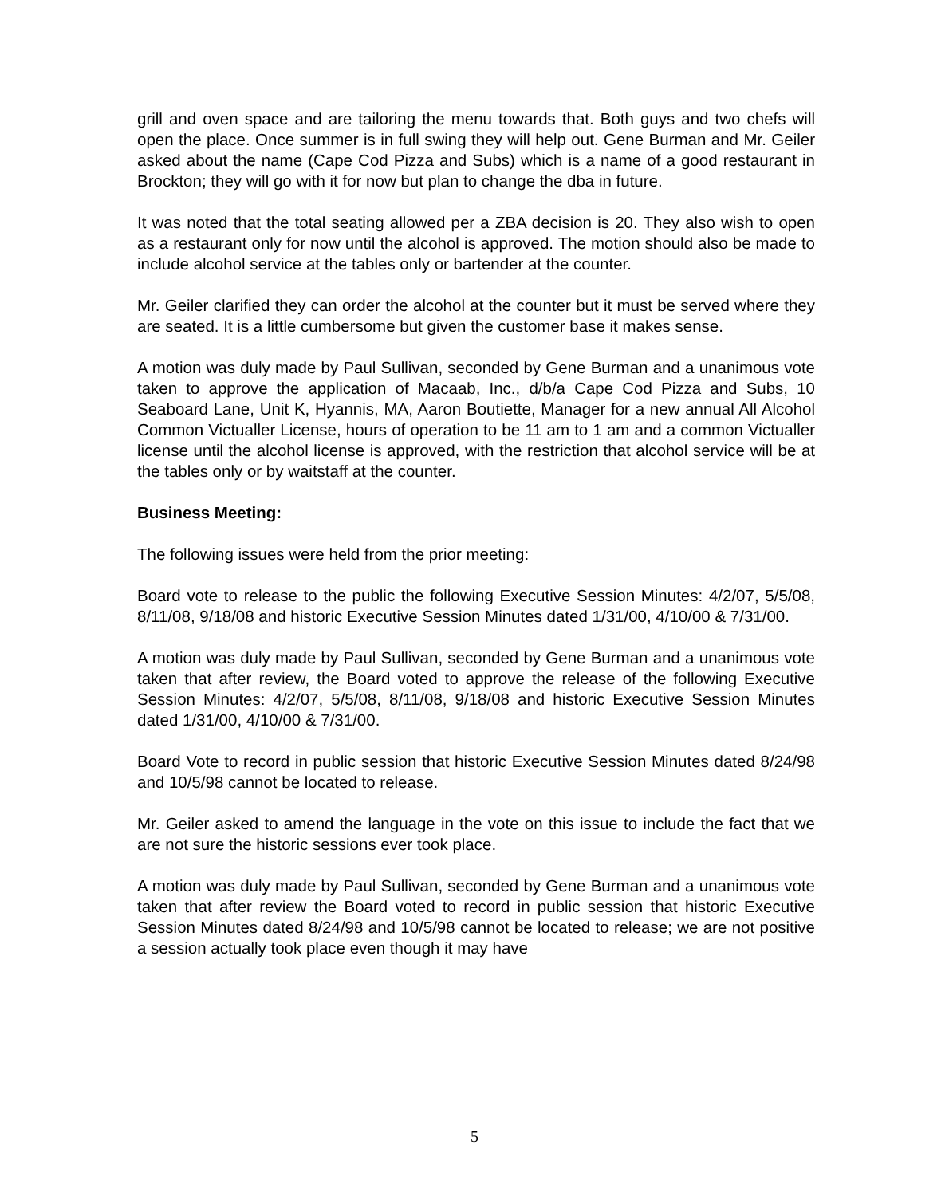grill and oven space and are tailoring the menu towards that. Both guys and two chefs will open the place. Once summer is in full swing they will help out. Gene Burman and Mr. Geiler asked about the name (Cape Cod Pizza and Subs) which is a name of a good restaurant in Brockton; they will go with it for now but plan to change the dba in future.
It was noted that the total seating allowed per a ZBA decision is 20. They also wish to open as a restaurant only for now until the alcohol is approved. The motion should also be made to include alcohol service at the tables only or bartender at the counter.
Mr. Geiler clarified they can order the alcohol at the counter but it must be served where they are seated. It is a little cumbersome but given the customer base it makes sense.
A motion was duly made by Paul Sullivan, seconded by Gene Burman and a unanimous vote taken to approve the application of Macaab, Inc., d/b/a Cape Cod Pizza and Subs, 10 Seaboard Lane, Unit K, Hyannis, MA, Aaron Boutiette, Manager for a new annual All Alcohol Common Victualler License, hours of operation to be 11 am to 1 am and a common Victualler license until the alcohol license is approved, with the restriction that alcohol service will be at the tables only or by waitstaff at the counter.
Business Meeting:
The following issues were held from the prior meeting:
Board vote to release to the public the following Executive Session Minutes: 4/2/07, 5/5/08, 8/11/08, 9/18/08 and historic Executive Session Minutes dated 1/31/00, 4/10/00 & 7/31/00.
A motion was duly made by Paul Sullivan, seconded by Gene Burman and a unanimous vote taken that after review, the Board voted to approve the release of the following Executive Session Minutes: 4/2/07, 5/5/08, 8/11/08, 9/18/08 and historic Executive Session Minutes dated 1/31/00, 4/10/00 & 7/31/00.
Board Vote to record in public session that historic Executive Session Minutes dated 8/24/98 and 10/5/98 cannot be located to release.
Mr. Geiler asked to amend the language in the vote on this issue to include the fact that we are not sure the historic sessions ever took place.
A motion was duly made by Paul Sullivan, seconded by Gene Burman and a unanimous vote taken that after review the Board voted to record in public session that historic Executive Session Minutes dated 8/24/98 and 10/5/98 cannot be located to release; we are not positive a session actually took place even though it may have
5